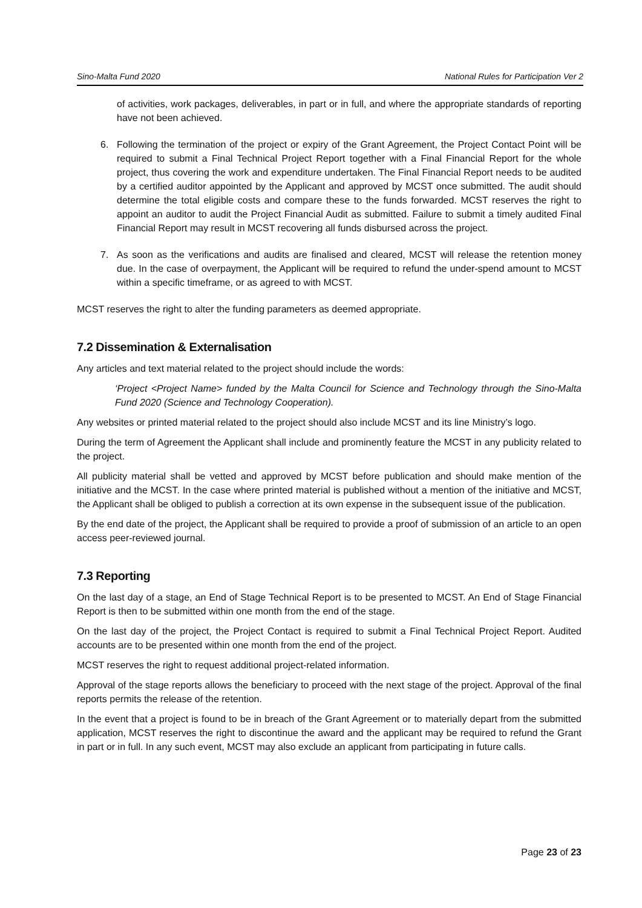Sino-Malta Fund 2020 National Rules for Participation Ver 2
of activities, work packages, deliverables, in part or in full, and where the appropriate standards of reporting have not been achieved.
6. Following the termination of the project or expiry of the Grant Agreement, the Project Contact Point will be required to submit a Final Technical Project Report together with a Final Financial Report for the whole project, thus covering the work and expenditure undertaken. The Final Financial Report needs to be audited by a certified auditor appointed by the Applicant and approved by MCST once submitted. The audit should determine the total eligible costs and compare these to the funds forwarded. MCST reserves the right to appoint an auditor to audit the Project Financial Audit as submitted. Failure to submit a timely audited Final Financial Report may result in MCST recovering all funds disbursed across the project.
7. As soon as the verifications and audits are finalised and cleared, MCST will release the retention money due. In the case of overpayment, the Applicant will be required to refund the under-spend amount to MCST within a specific timeframe, or as agreed to with MCST.
MCST reserves the right to alter the funding parameters as deemed appropriate.
7.2 Dissemination & Externalisation
Any articles and text material related to the project should include the words:
‘Project <Project Name> funded by the Malta Council for Science and Technology through the Sino-Malta Fund 2020 (Science and Technology Cooperation).
Any websites or printed material related to the project should also include MCST and its line Ministry’s logo.
During the term of Agreement the Applicant shall include and prominently feature the MCST in any publicity related to the project.
All publicity material shall be vetted and approved by MCST before publication and should make mention of the initiative and the MCST. In the case where printed material is published without a mention of the initiative and MCST, the Applicant shall be obliged to publish a correction at its own expense in the subsequent issue of the publication.
By the end date of the project, the Applicant shall be required to provide a proof of submission of an article to an open access peer-reviewed journal.
7.3 Reporting
On the last day of a stage, an End of Stage Technical Report is to be presented to MCST. An End of Stage Financial Report is then to be submitted within one month from the end of the stage.
On the last day of the project, the Project Contact is required to submit a Final Technical Project Report. Audited accounts are to be presented within one month from the end of the project.
MCST reserves the right to request additional project-related information.
Approval of the stage reports allows the beneficiary to proceed with the next stage of the project. Approval of the final reports permits the release of the retention.
In the event that a project is found to be in breach of the Grant Agreement or to materially depart from the submitted application, MCST reserves the right to discontinue the award and the applicant may be required to refund the Grant in part or in full. In any such event, MCST may also exclude an applicant from participating in future calls.
Page 23 of 23